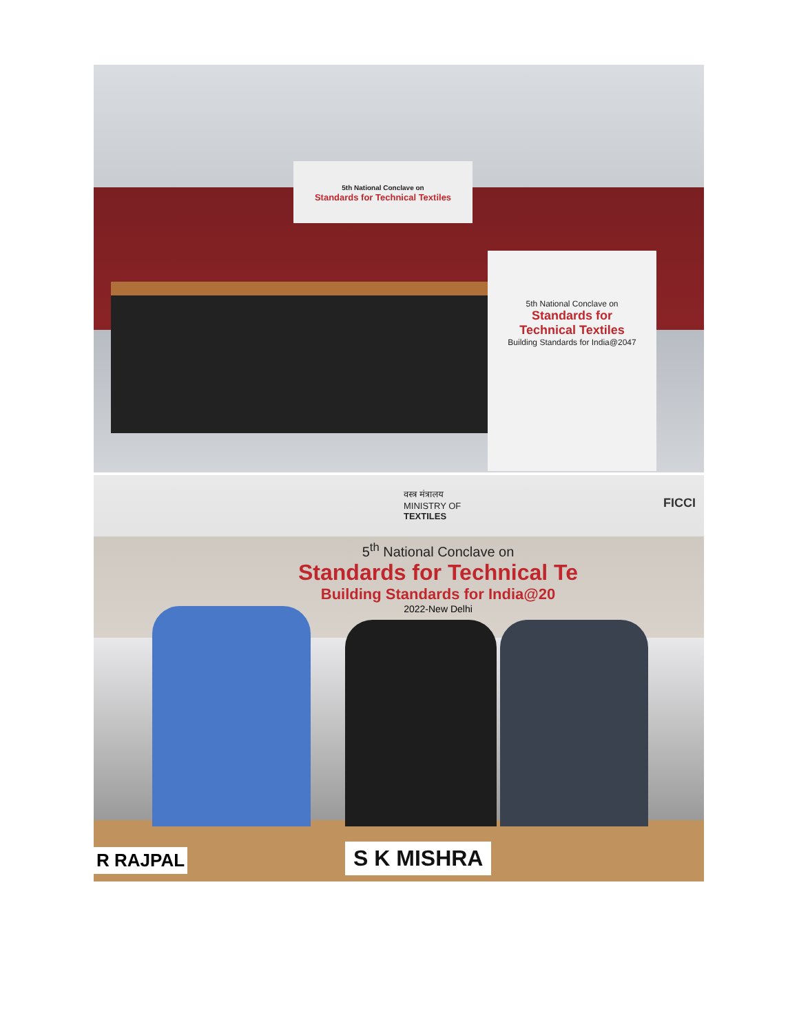5th National Conclave on
Standards for Technical Textiles
5th National Conclave on
Standards for
Technical Textiles
Building Standards for India@2047
वस्त्र मंत्रालय
MINISTRY OF
TEXTILES
FICCI
5<sup>th</sup> National Conclave on
Standards for Technical Te
Building Standards for India@20
2022-New Delhi
R RAJPAL S K MISHRA